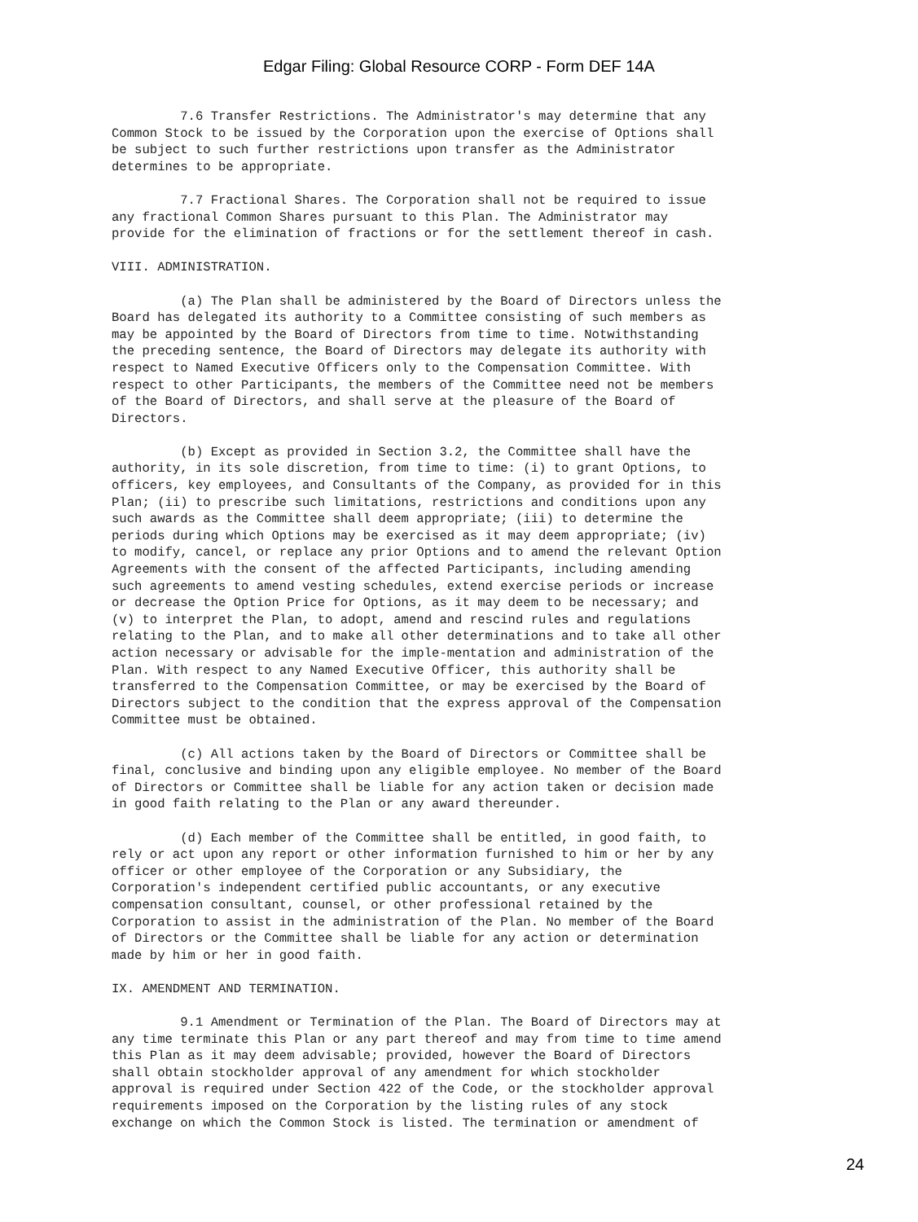Edgar Filing: Global Resource CORP - Form DEF 14A
         7.6 Transfer Restrictions. The Administrator's may determine that any
Common Stock to be issued by the Corporation upon the exercise of Options shall
be subject to such further restrictions upon transfer as the Administrator
determines to be appropriate.

         7.7 Fractional Shares. The Corporation shall not be required to issue
any fractional Common Shares pursuant to this Plan. The Administrator may
provide for the elimination of fractions or for the settlement thereof in cash.

VIII. ADMINISTRATION.

         (a) The Plan shall be administered by the Board of Directors unless the
Board has delegated its authority to a Committee consisting of such members as
may be appointed by the Board of Directors from time to time. Notwithstanding
the preceding sentence, the Board of Directors may delegate its authority with
respect to Named Executive Officers only to the Compensation Committee. With
respect to other Participants, the members of the Committee need not be members
of the Board of Directors, and shall serve at the pleasure of the Board of
Directors.

         (b) Except as provided in Section 3.2, the Committee shall have the
authority, in its sole discretion, from time to time: (i) to grant Options, to
officers, key employees, and Consultants of the Company, as provided for in this
Plan; (ii) to prescribe such limitations, restrictions and conditions upon any
such awards as the Committee shall deem appropriate; (iii) to determine the
periods during which Options may be exercised as it may deem appropriate; (iv)
to modify, cancel, or replace any prior Options and to amend the relevant Option
Agreements with the consent of the affected Participants, including amending
such agreements to amend vesting schedules, extend exercise periods or increase
or decrease the Option Price for Options, as it may deem to be necessary; and
(v) to interpret the Plan, to adopt, amend and rescind rules and regulations
relating to the Plan, and to make all other determinations and to take all other
action necessary or advisable for the imple-mentation and administration of the
Plan. With respect to any Named Executive Officer, this authority shall be
transferred to the Compensation Committee, or may be exercised by the Board of
Directors subject to the condition that the express approval of the Compensation
Committee must be obtained.

         (c) All actions taken by the Board of Directors or Committee shall be
final, conclusive and binding upon any eligible employee. No member of the Board
of Directors or Committee shall be liable for any action taken or decision made
in good faith relating to the Plan or any award thereunder.

         (d) Each member of the Committee shall be entitled, in good faith, to
rely or act upon any report or other information furnished to him or her by any
officer or other employee of the Corporation or any Subsidiary, the
Corporation's independent certified public accountants, or any executive
compensation consultant, counsel, or other professional retained by the
Corporation to assist in the administration of the Plan. No member of the Board
of Directors or the Committee shall be liable for any action or determination
made by him or her in good faith.

IX. AMENDMENT AND TERMINATION.

         9.1 Amendment or Termination of the Plan. The Board of Directors may at
any time terminate this Plan or any part thereof and may from time to time amend
this Plan as it may deem advisable; provided, however the Board of Directors
shall obtain stockholder approval of any amendment for which stockholder
approval is required under Section 422 of the Code, or the stockholder approval
requirements imposed on the Corporation by the listing rules of any stock
exchange on which the Common Stock is listed. The termination or amendment of
24